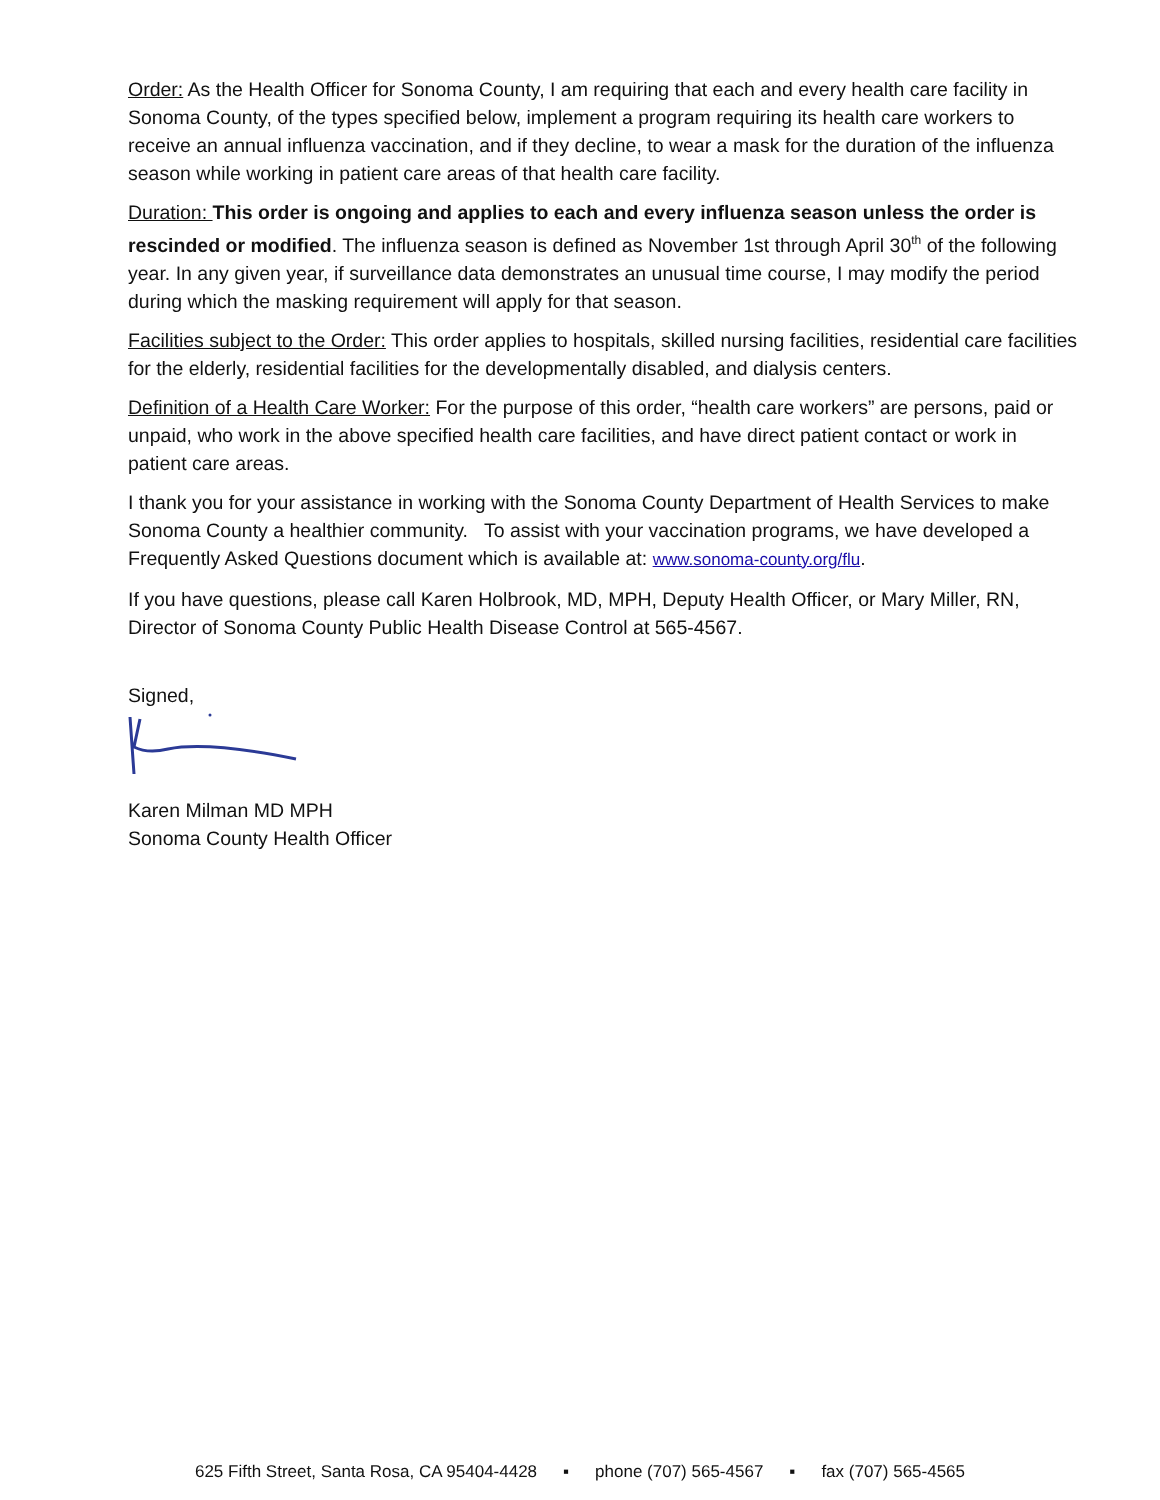Order: As the Health Officer for Sonoma County, I am requiring that each and every health care facility in Sonoma County, of the types specified below, implement a program requiring its health care workers to receive an annual influenza vaccination, and if they decline, to wear a mask for the duration of the influenza season while working in patient care areas of that health care facility.
Duration: This order is ongoing and applies to each and every influenza season unless the order is rescinded or modified. The influenza season is defined as November 1st through April 30<sup>th</sup> of the following year. In any given year, if surveillance data demonstrates an unusual time course, I may modify the period during which the masking requirement will apply for that season.
Facilities subject to the Order: This order applies to hospitals, skilled nursing facilities, residential care facilities for the elderly, residential facilities for the developmentally disabled, and dialysis centers.
Definition of a Health Care Worker: For the purpose of this order, “health care workers” are persons, paid or unpaid, who work in the above specified health care facilities, and have direct patient contact or work in patient care areas.
I thank you for your assistance in working with the Sonoma County Department of Health Services to make Sonoma County a healthier community. To assist with your vaccination programs, we have developed a Frequently Asked Questions document which is available at: www.sonoma-county.org/flu.
If you have questions, please call Karen Holbrook, MD, MPH, Deputy Health Officer, or Mary Miller, RN, Director of Sonoma County Public Health Disease Control at 565-4567.
Signed,
Karen Milman MD MPH
Sonoma County Health Officer
625 Fifth Street, Santa Rosa, CA 95404-4428 ▪ phone (707) 565-4567 ▪ fax (707) 565-4565